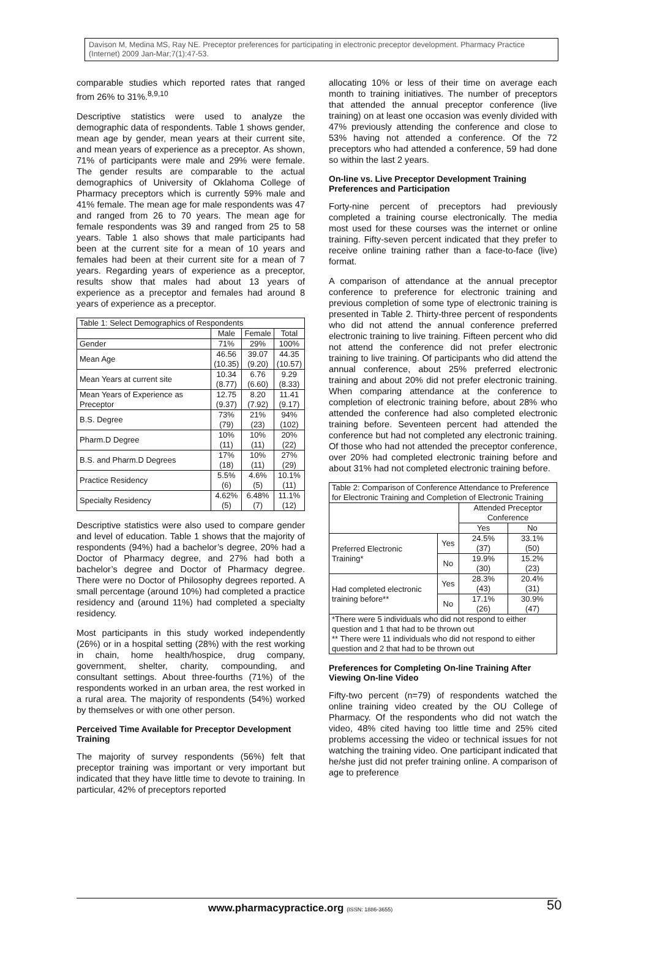Davison M, Medina MS, Ray NE. Preceptor preferences for participating in electronic preceptor development. Pharmacy Practice (Internet) 2009 Jan-Mar;7(1):47-53.
comparable studies which reported rates that ranged from 26% to 31%.<sup>8,9,10</sup>
Descriptive statistics were used to analyze the demographic data of respondents. Table 1 shows gender, mean age by gender, mean years at their current site, and mean years of experience as a preceptor. As shown, 71% of participants were male and 29% were female. The gender results are comparable to the actual demographics of University of Oklahoma College of Pharmacy preceptors which is currently 59% male and 41% female. The mean age for male respondents was 47 and ranged from 26 to 70 years. The mean age for female respondents was 39 and ranged from 25 to 58 years. Table 1 also shows that male participants had been at the current site for a mean of 10 years and females had been at their current site for a mean of 7 years. Regarding years of experience as a preceptor, results show that males had about 13 years of experience as a preceptor and females had around 8 years of experience as a preceptor.
| Table 1: Select Demographics of Respondents | | | |
| | Male | Female | Total |
| Gender | 71% | 29% | 100% |
| Mean Age | 46.56 (10.35) | 39.07 (9.20) | 44.35 (10.57) |
| Mean Years at current site | 10.34 (8.77) | 6.76 (6.60) | 9.29 (8.33) |
| Mean Years of Experience as Preceptor | 12.75 (9.37) | 8.20 (7.92) | 11.41 (9.17) |
| B.S. Degree | 73% (79) | 21% (23) | 94% (102) |
| Pharm.D Degree | 10% (11) | 10% (11) | 20% (22) |
| B.S. and Pharm.D Degrees | 17% (18) | 10% (11) | 27% (29) |
| Practice Residency | 5.5% (6) | 4.6% (5) | 10.1% (11) |
| Specialty Residency | 4.62% (5) | 6.48% (7) | 11.1% (12) |
Descriptive statistics were also used to compare gender and level of education. Table 1 shows that the majority of respondents (94%) had a bachelor’s degree, 20% had a Doctor of Pharmacy degree, and 27% had both a bachelor’s degree and Doctor of Pharmacy degree. There were no Doctor of Philosophy degrees reported. A small percentage (around 10%) had completed a practice residency and (around 11%) had completed a specialty residency.
Most participants in this study worked independently (26%) or in a hospital setting (28%) with the rest working in chain, home health/hospice, drug company, government, shelter, charity, compounding, and consultant settings. About three-fourths (71%) of the respondents worked in an urban area, the rest worked in a rural area. The majority of respondents (54%) worked by themselves or with one other person.
Perceived Time Available for Preceptor Development Training
The majority of survey respondents (56%) felt that preceptor training was important or very important but indicated that they have little time to devote to training. In particular, 42% of preceptors reported
allocating 10% or less of their time on average each month to training initiatives. The number of preceptors that attended the annual preceptor conference (live training) on at least one occasion was evenly divided with 47% previously attending the conference and close to 53% having not attended a conference. Of the 72 preceptors who had attended a conference, 59 had done so within the last 2 years.
On-line vs. Live Preceptor Development Training Preferences and Participation
Forty-nine percent of preceptors had previously completed a training course electronically. The media most used for these courses was the internet or online training. Fifty-seven percent indicated that they prefer to receive online training rather than a face-to-face (live) format.
A comparison of attendance at the annual preceptor conference to preference for electronic training and previous completion of some type of electronic training is presented in Table 2. Thirty-three percent of respondents who did not attend the annual conference preferred electronic training to live training. Fifteen percent who did not attend the conference did not prefer electronic training to live training. Of participants who did attend the annual conference, about 25% preferred electronic training and about 20% did not prefer electronic training. When comparing attendance at the conference to completion of electronic training before, about 28% who attended the conference had also completed electronic training before. Seventeen percent had attended the conference but had not completed any electronic training. Of those who had not attended the preceptor conference, over 20% had completed electronic training before and about 31% had not completed electronic training before.
| Table 2: Comparison of Conference Attendance to Preference for Electronic Training and Completion of Electronic Training | | | |
| | | Attended Preceptor Conference | |
| | | Yes | No |
| Preferred Electronic Training* | Yes | 24.5% (37) | 33.1% (50) |
| | No | 19.9% (30) | 15.2% (23) |
| Had completed electronic training before** | Yes | 28.3% (43) | 20.4% (31) |
| | No | 17.1% (26) | 30.9% (47) |
| *There were 5 individuals who did not respond to either question and 1 that had to be thrown out ** There were 11 individuals who did not respond to either question and 2 that had to be thrown out | | | |
Preferences for Completing On-line Training After Viewing On-line Video
Fifty-two percent (n=79) of respondents watched the online training video created by the OU College of Pharmacy. Of the respondents who did not watch the video, 48% cited having too little time and 25% cited problems accessing the video or technical issues for not watching the training video. One participant indicated that he/she just did not prefer training online. A comparison of age to preference
www.pharmacypractice.org (ISSN: 1886-3655)
50